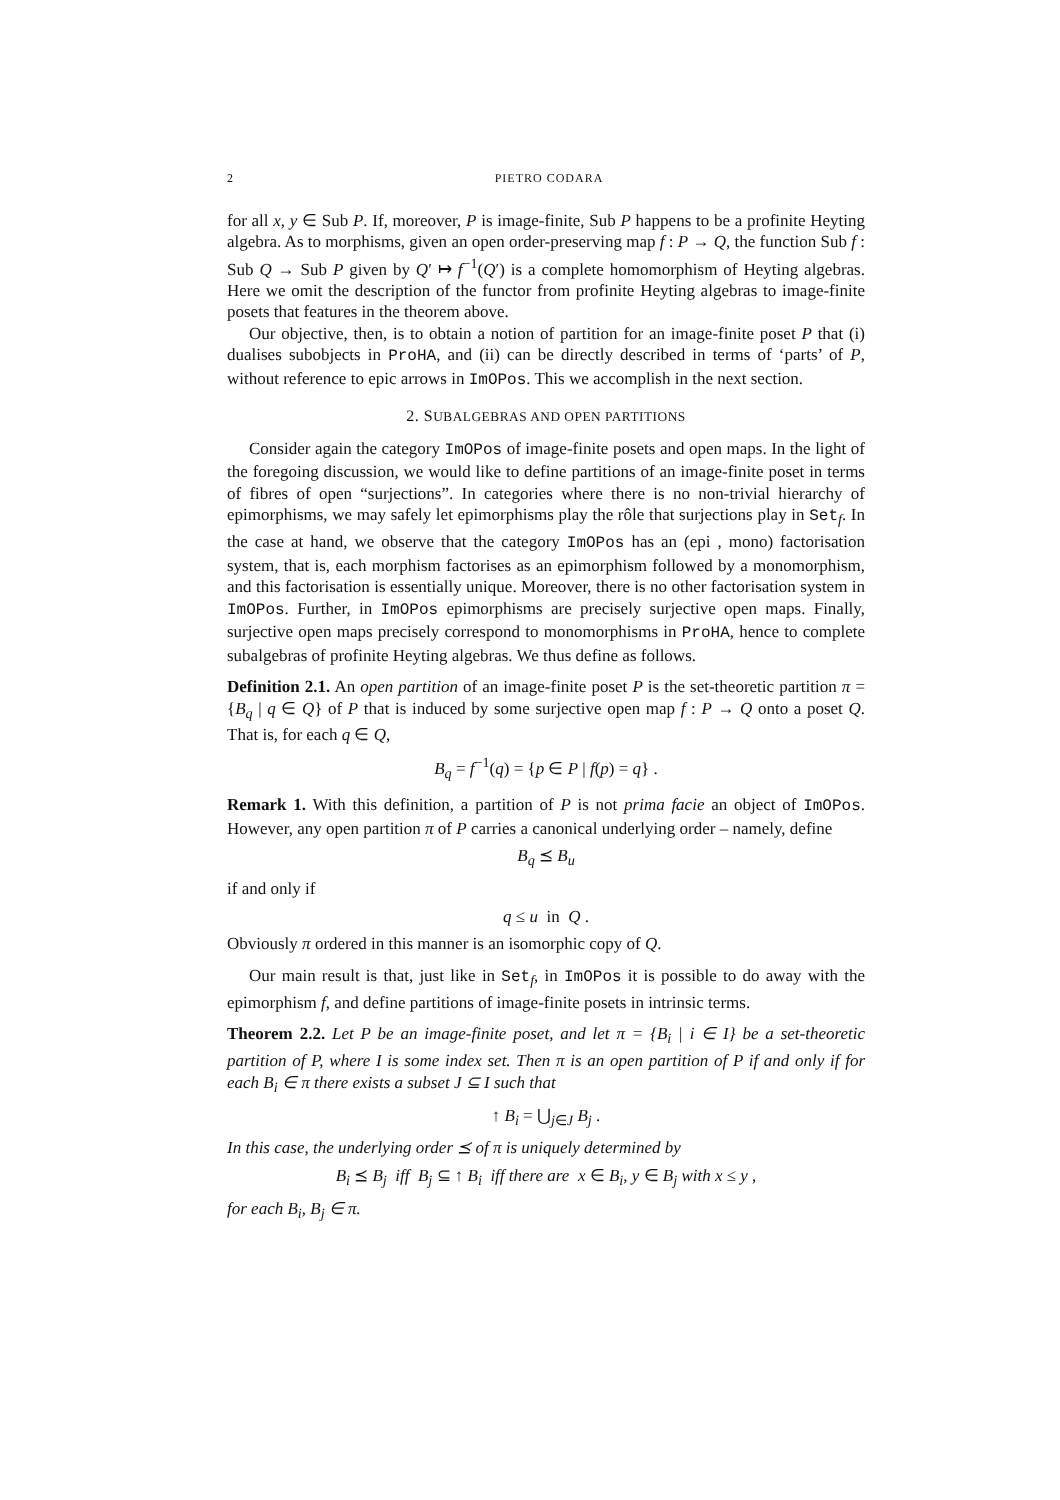2 PIETRO CODARA
for all x, y ∈ Sub P. If, moreover, P is image-finite, Sub P happens to be a profinite Heyting algebra. As to morphisms, given an open order-preserving map f : P → Q, the function Sub f : Sub Q → Sub P given by Q′ ↦ f<sup>−1</sup>(Q′) is a complete homomorphism of Heyting algebras. Here we omit the description of the functor from profinite Heyting algebras to image-finite posets that features in the theorem above.
Our objective, then, is to obtain a notion of partition for an image-finite poset P that (i) dualises subobjects in ProHA, and (ii) can be directly described in terms of ‘parts’ of P, without reference to epic arrows in ImOPos. This we accomplish in the next section.
2. SUBALGEBRAS AND OPEN PARTITIONS
Consider again the category ImOPos of image-finite posets and open maps. In the light of the foregoing discussion, we would like to define partitions of an image-finite poset in terms of fibres of open “surjections”. In categories where there is no non-trivial hierarchy of epimorphisms, we may safely let epimorphisms play the rôle that surjections play in Set<sub>f</sub>. In the case at hand, we observe that the category ImOPos has an (epi , mono) factorisation system, that is, each morphism factorises as an epimorphism followed by a monomorphism, and this factorisation is essentially unique. Moreover, there is no other factorisation system in ImOPos. Further, in ImOPos epimorphisms are precisely surjective open maps. Finally, surjective open maps precisely correspond to monomorphisms in ProHA, hence to complete subalgebras of profinite Heyting algebras. We thus define as follows.
Definition 2.1. An open partition of an image-finite poset P is the set-theoretic partition π = {B<sub>q</sub> | q ∈ Q} of P that is induced by some surjective open map f : P → Q onto a poset Q. That is, for each q ∈ Q,
B<sub>q</sub> = f<sup>−1</sup>(q) = {p ∈ P | f(p) = q} .
Remark 1. With this definition, a partition of P is not prima facie an object of ImOPos. However, any open partition π of P carries a canonical underlying order – namely, define
B<sub>q</sub> ⪯ B<sub>u</sub>
if and only if
q ≤ u in Q .
Obviously π ordered in this manner is an isomorphic copy of Q.
Our main result is that, just like in Set<sub>f</sub>, in ImOPos it is possible to do away with the epimorphism f, and define partitions of image-finite posets in intrinsic terms.
Theorem 2.2. Let P be an image-finite poset, and let π = {B<sub>i</sub> | i ∈ I} be a set-theoretic partition of P, where I is some index set. Then π is an open partition of P if and only if for each B<sub>i</sub> ∈ π there exists a subset J ⊆ I such that
↑ B<sub>i</sub> = ⋃<sub>j∈J</sub> B<sub>j</sub> .
In this case, the underlying order ⪯ of π is uniquely determined by
B<sub>i</sub> ⪯ B<sub>j</sub> iff B<sub>j</sub> ⊆ ↑ B<sub>i</sub> iff there are x ∈ B<sub>i</sub>, y ∈ B<sub>j</sub> with x ≤ y ,
for each B<sub>i</sub>, B<sub>j</sub> ∈ π.